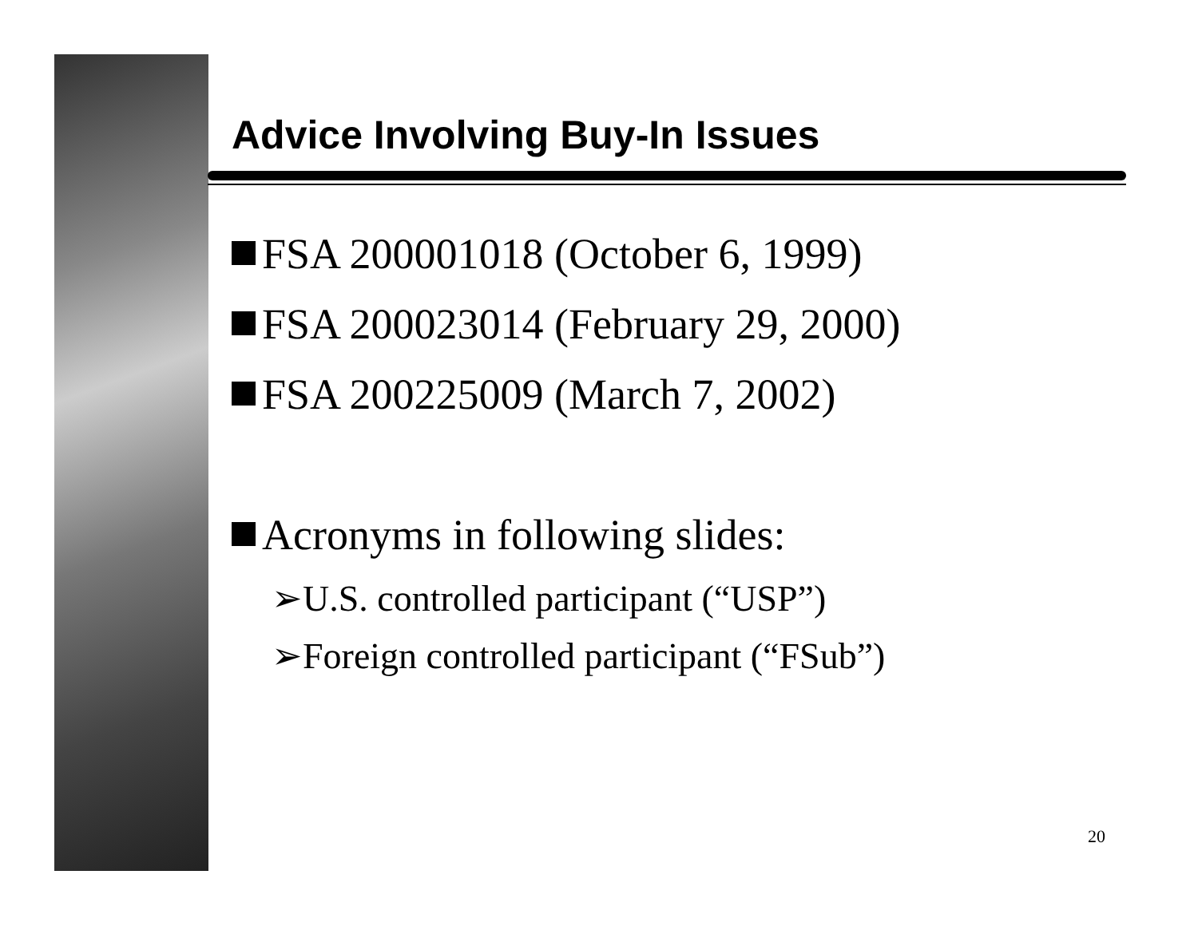Advice Involving Buy-In Issues
FSA 200001018 (October 6, 1999)
FSA 200023014 (February 29, 2000)
FSA 200225009 (March 7, 2002)
Acronyms in following slides:
➢U.S. controlled participant (“USP”)
➢Foreign controlled participant (“FSub”)
20